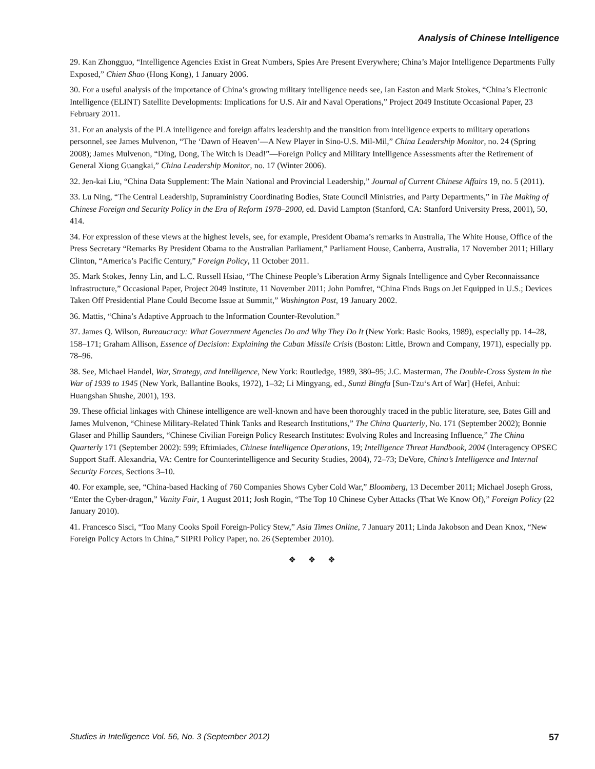Analysis of Chinese Intelligence
29. Kan Zhongguo, “Intelligence Agencies Exist in Great Numbers, Spies Are Present Everywhere; China’s Major Intelligence Departments Fully Exposed,” Chien Shao (Hong Kong), 1 January 2006.
30. For a useful analysis of the importance of China’s growing military intelligence needs see, Ian Easton and Mark Stokes, “China’s Electronic Intelligence (ELINT) Satellite Developments: Implications for U.S. Air and Naval Operations,” Project 2049 Institute Occasional Paper, 23 February 2011.
31. For an analysis of the PLA intelligence and foreign affairs leadership and the transition from intelligence experts to military operations personnel, see James Mulvenon, “The ‘Dawn of Heaven’—A New Player in Sino-U.S. Mil-Mil,” China Leadership Monitor, no. 24 (Spring 2008); James Mulvenon, “Ding, Dong, The Witch is Dead!”—Foreign Policy and Military Intelligence Assessments after the Retirement of General Xiong Guangkai,” China Leadership Monitor, no. 17 (Winter 2006).
32. Jen-kai Liu, “China Data Supplement: The Main National and Provincial Leadership,” Journal of Current Chinese Affairs 19, no. 5 (2011).
33. Lu Ning, “The Central Leadership, Supraministry Coordinating Bodies, State Council Ministries, and Party Departments,” in The Making of Chinese Foreign and Security Policy in the Era of Reform 1978–2000, ed. David Lampton (Stanford, CA: Stanford University Press, 2001), 50, 414.
34. For expression of these views at the highest levels, see, for example, President Obama’s remarks in Australia, The White House, Office of the Press Secretary “Remarks By President Obama to the Australian Parliament,” Parliament House, Canberra, Australia, 17 November 2011; Hillary Clinton, “America’s Pacific Century,” Foreign Policy, 11 October 2011.
35. Mark Stokes, Jenny Lin, and L.C. Russell Hsiao, “The Chinese People’s Liberation Army Signals Intelligence and Cyber Reconnaissance Infrastructure,” Occasional Paper, Project 2049 Institute, 11 November 2011; John Pomfret, “China Finds Bugs on Jet Equipped in U.S.; Devices Taken Off Presidential Plane Could Become Issue at Summit,” Washington Post, 19 January 2002.
36. Mattis, “China’s Adaptive Approach to the Information Counter-Revolution.”
37. James Q. Wilson, Bureaucracy: What Government Agencies Do and Why They Do It (New York: Basic Books, 1989), especially pp. 14–28, 158–171; Graham Allison, Essence of Decision: Explaining the Cuban Missile Crisis (Boston: Little, Brown and Company, 1971), especially pp. 78–96.
38. See, Michael Handel, War, Strategy, and Intelligence, New York: Routledge, 1989, 380–95; J.C. Masterman, The Double-Cross System in the War of 1939 to 1945 (New York, Ballantine Books, 1972), 1–32; Li Mingyang, ed., Sunzi Bingfa [Sun-Tzu‘s Art of War] (Hefei, Anhui: Huangshan Shushe, 2001), 193.
39. These official linkages with Chinese intelligence are well-known and have been thoroughly traced in the public literature, see, Bates Gill and James Mulvenon, “Chinese Military-Related Think Tanks and Research Institutions,” The China Quarterly, No. 171 (September 2002); Bonnie Glaser and Phillip Saunders, “Chinese Civilian Foreign Policy Research Institutes: Evolving Roles and Increasing Influence,” The China Quarterly 171 (September 2002): 599; Eftimiades, Chinese Intelligence Operations, 19; Intelligence Threat Handbook, 2004 (Interagency OPSEC Support Staff. Alexandria, VA: Centre for Counterintelligence and Security Studies, 2004), 72–73; DeVore, China’s Intelligence and Internal Security Forces, Sections 3–10.
40. For example, see, “China-based Hacking of 760 Companies Shows Cyber Cold War,” Bloomberg, 13 December 2011; Michael Joseph Gross, “Enter the Cyber-dragon,” Vanity Fair, 1 August 2011; Josh Rogin, “The Top 10 Chinese Cyber Attacks (That We Know Of),” Foreign Policy (22 January 2010).
41. Francesco Sisci, “Too Many Cooks Spoil Foreign-Policy Stew,” Asia Times Online, 7 January 2011; Linda Jakobson and Dean Knox, “New Foreign Policy Actors in China,” SIPRI Policy Paper, no. 26 (September 2010).
❖ ❖ ❖
Studies in Intelligence Vol. 56, No. 3 (September 2012) 57